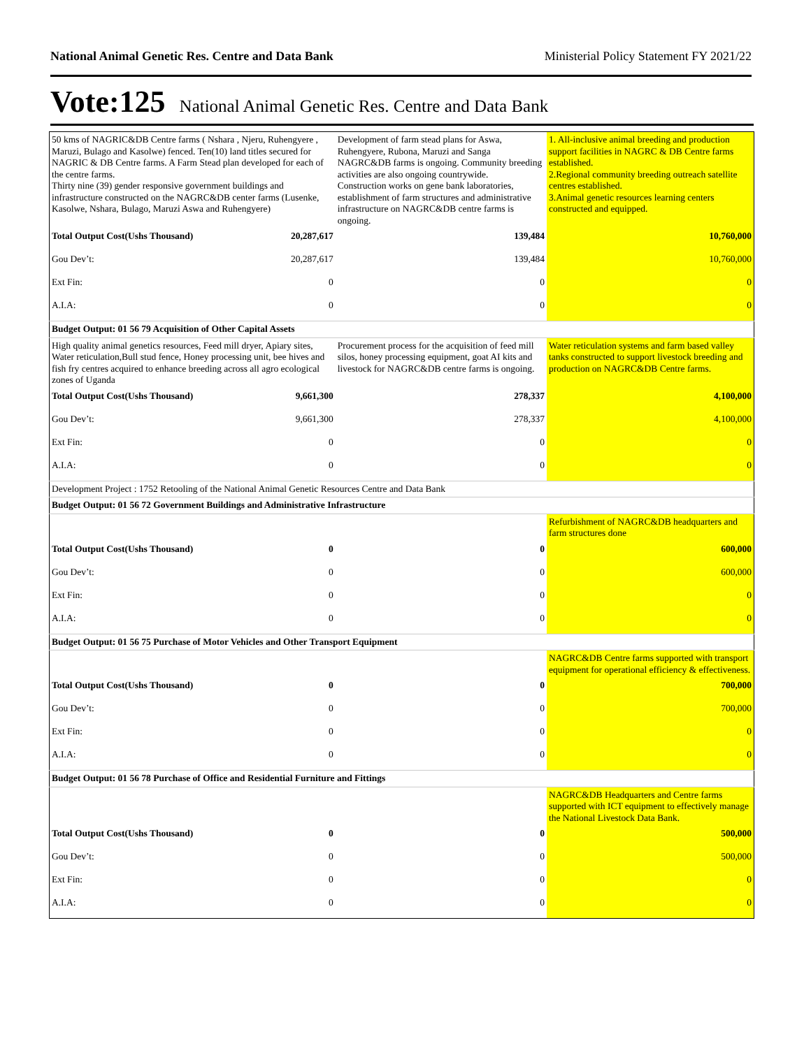National Animal Genetic Res. Centre and Data Bank Ministerial Policy Statement FY 2021/22
Vote:125 National Animal Genetic Res. Centre and Data Bank
| 50 kms of NAGRIC&DB Centre farms ( Nshara , Njeru, Ruhengyere , Maruzi, Bulago and Kasolwe) fenced. Ten(10) land titles secured for NAGRIC & DB Centre farms. A Farm Stead plan developed for each of the centre farms. Thirty nine (39) gender responsive government buildings and infrastructure constructed on the NAGRC&DB center farms (Lusenke, Kasolwe, Nshara, Bulago, Maruzi Aswa and Ruhengyere) | | Development of farm stead plans for Aswa, Ruhengyere, Rubona, Maruzi and Sanga NAGRC&DB farms is ongoing. Community breeding activities are also ongoing countrywide. Construction works on gene bank laboratories, establishment of farm structures and administrative infrastructure on NAGRC&DB centre farms is ongoing. | 1. All-inclusive animal breeding and production support facilities in NAGRC & DB Centre farms established. 2.Regional community breeding outreach satellite centres established. 3.Animal genetic resources learning centers constructed and equipped. |
| Total Output Cost(Ushs Thousand) | 20,287,617 | 139,484 | 10,760,000 |
| Gou Dev’t: | 20,287,617 | 139,484 | 10,760,000 |
| Ext Fin: | 0 | 0 | 0 |
| A.I.A: | 0 | 0 | 0 |
| Budget Output: 01 56 79 Acquisition of Other Capital Assets | | | |
| High quality animal genetics resources, Feed mill dryer, Apiary sites, Water reticulation,Bull stud fence, Honey processing unit, bee hives and fish fry centres acquired to enhance breeding across all agro ecological zones of Uganda | | Procurement process for the acquisition of feed mill silos, honey processing equipment, goat AI kits and livestock for NAGRC&DB centre farms is ongoing. | Water reticulation systems and farm based valley tanks constructed to support livestock breeding and production on NAGRC&DB Centre farms. |
| Total Output Cost(Ushs Thousand) | 9,661,300 | 278,337 | 4,100,000 |
| Gou Dev’t: | 9,661,300 | 278,337 | 4,100,000 |
| Ext Fin: | 0 | 0 | 0 |
| A.I.A: | 0 | 0 | 0 |
| Development Project : 1752 Retooling of the National Animal Genetic Resources Centre and Data Bank | | | |
| Budget Output: 01 56 72 Government Buildings and Administrative Infrastructure | | | |
| | | | Refurbishment of NAGRC&DB headquarters and farm structures done |
| Total Output Cost(Ushs Thousand) | 0 | 0 | 600,000 |
| Gou Dev’t: | 0 | 0 | 600,000 |
| Ext Fin: | 0 | 0 | 0 |
| A.I.A: | 0 | 0 | 0 |
| Budget Output: 01 56 75 Purchase of Motor Vehicles and Other Transport Equipment | | | |
| | | | NAGRC&DB Centre farms supported with transport equipment for operational efficiency & effectiveness. |
| Total Output Cost(Ushs Thousand) | 0 | 0 | 700,000 |
| Gou Dev’t: | 0 | 0 | 700,000 |
| Ext Fin: | 0 | 0 | 0 |
| A.I.A: | 0 | 0 | 0 |
| Budget Output: 01 56 78 Purchase of Office and Residential Furniture and Fittings | | | |
| | | | NAGRC&DB Headquarters and Centre farms supported with ICT equipment to effectively manage the National Livestock Data Bank. |
| Total Output Cost(Ushs Thousand) | 0 | 0 | 500,000 |
| Gou Dev’t: | 0 | 0 | 500,000 |
| Ext Fin: | 0 | 0 | 0 |
| A.I.A: | 0 | 0 | 0 |